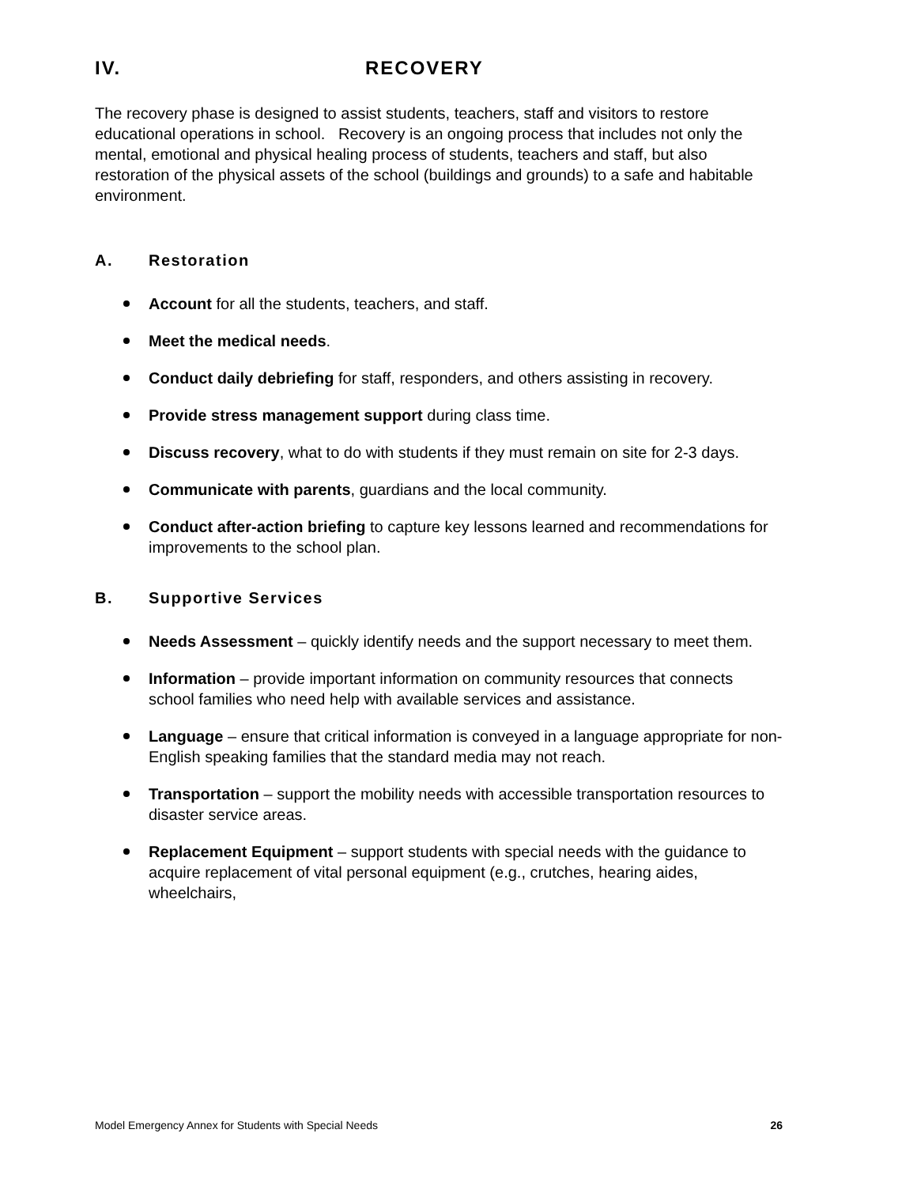IV. RECOVERY
The recovery phase is designed to assist students, teachers, staff and visitors to restore educational operations in school. Recovery is an ongoing process that includes not only the mental, emotional and physical healing process of students, teachers and staff, but also restoration of the physical assets of the school (buildings and grounds) to a safe and habitable environment.
A. Restoration
Account for all the students, teachers, and staff.
Meet the medical needs.
Conduct daily debriefing for staff, responders, and others assisting in recovery.
Provide stress management support during class time.
Discuss recovery, what to do with students if they must remain on site for 2-3 days.
Communicate with parents, guardians and the local community.
Conduct after-action briefing to capture key lessons learned and recommendations for improvements to the school plan.
B. Supportive Services
Needs Assessment – quickly identify needs and the support necessary to meet them.
Information – provide important information on community resources that connects school families who need help with available services and assistance.
Language – ensure that critical information is conveyed in a language appropriate for non-English speaking families that the standard media may not reach.
Transportation – support the mobility needs with accessible transportation resources to disaster service areas.
Replacement Equipment – support students with special needs with the guidance to acquire replacement of vital personal equipment (e.g., crutches, hearing aides, wheelchairs,
Model Emergency Annex for Students with Special Needs 26